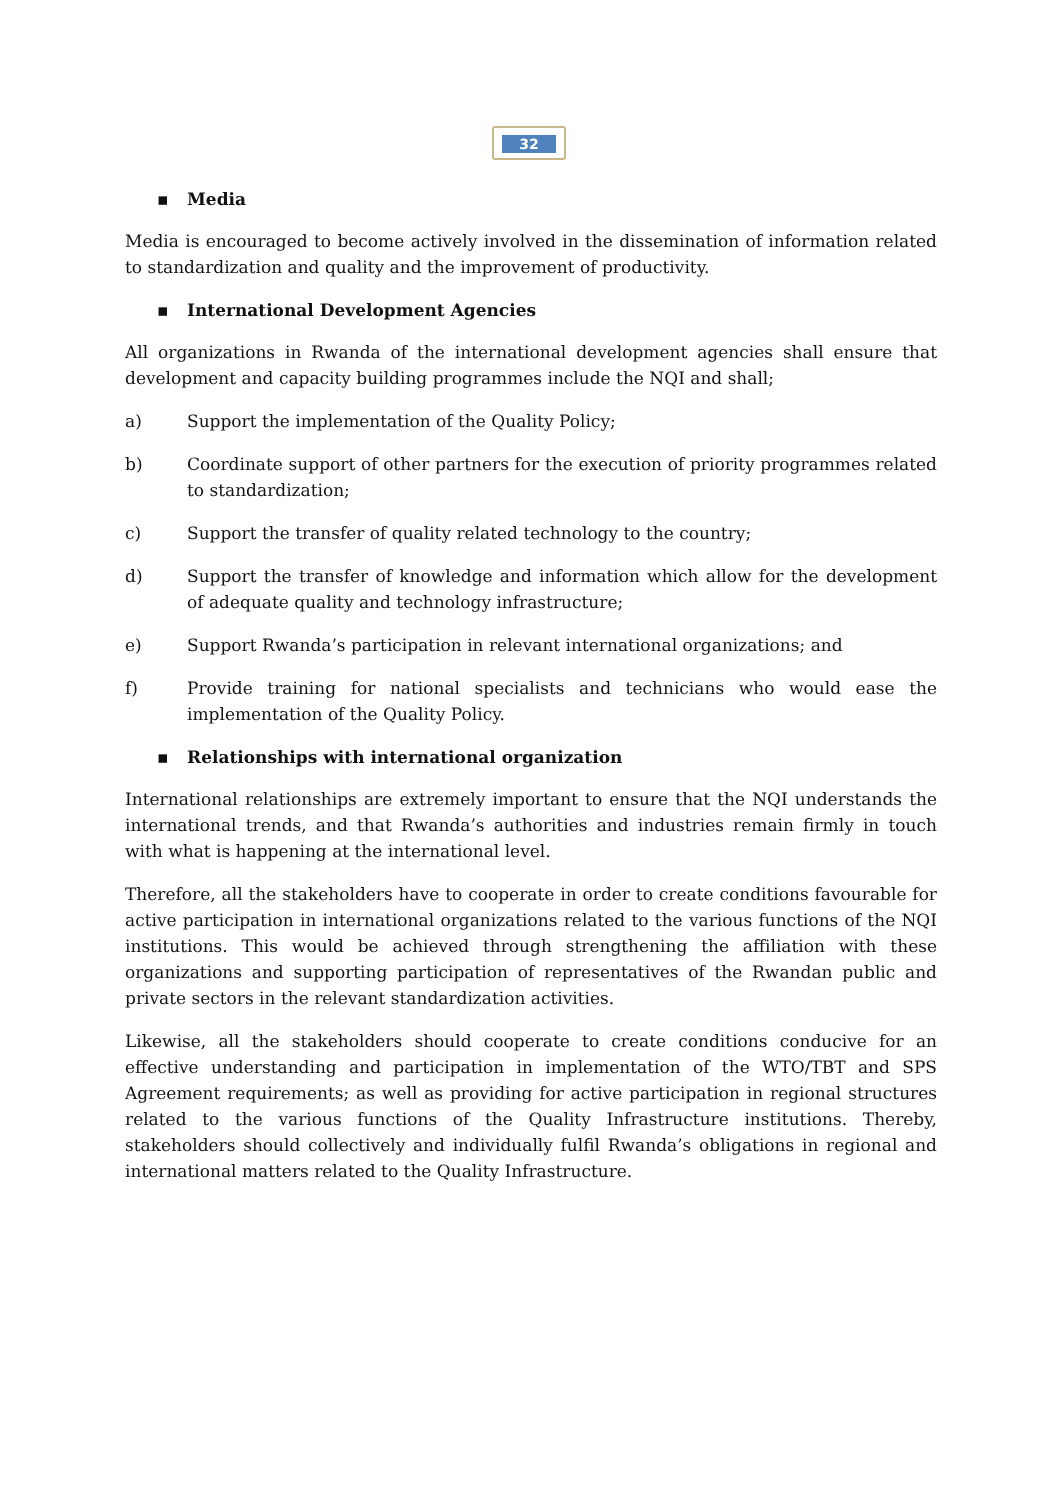32
▪ Media
Media is encouraged to become actively involved in the dissemination of information related to standardization and quality and the improvement of productivity.
▪ International Development Agencies
All organizations in Rwanda of the international development agencies shall ensure that development and capacity building programmes include the NQI and shall;
a) Support the implementation of the Quality Policy;
b) Coordinate support of other partners for the execution of priority programmes related to standardization;
c) Support the transfer of quality related technology to the country;
d) Support the transfer of knowledge and information which allow for the development of adequate quality and technology infrastructure;
e) Support Rwanda’s participation in relevant international organizations; and
f) Provide training for national specialists and technicians who would ease the implementation of the Quality Policy.
▪ Relationships with international organization
International relationships are extremely important to ensure that the NQI understands the international trends, and that Rwanda’s authorities and industries remain firmly in touch with what is happening at the international level.
Therefore, all the stakeholders have to cooperate in order to create conditions favourable for active participation in international organizations related to the various functions of the NQI institutions. This would be achieved through strengthening the affiliation with these organizations and supporting participation of representatives of the Rwandan public and private sectors in the relevant standardization activities.
Likewise, all the stakeholders should cooperate to create conditions conducive for an effective understanding and participation in implementation of the WTO/TBT and SPS Agreement requirements; as well as providing for active participation in regional structures related to the various functions of the Quality Infrastructure institutions. Thereby, stakeholders should collectively and individually fulfil Rwanda’s obligations in regional and international matters related to the Quality Infrastructure.